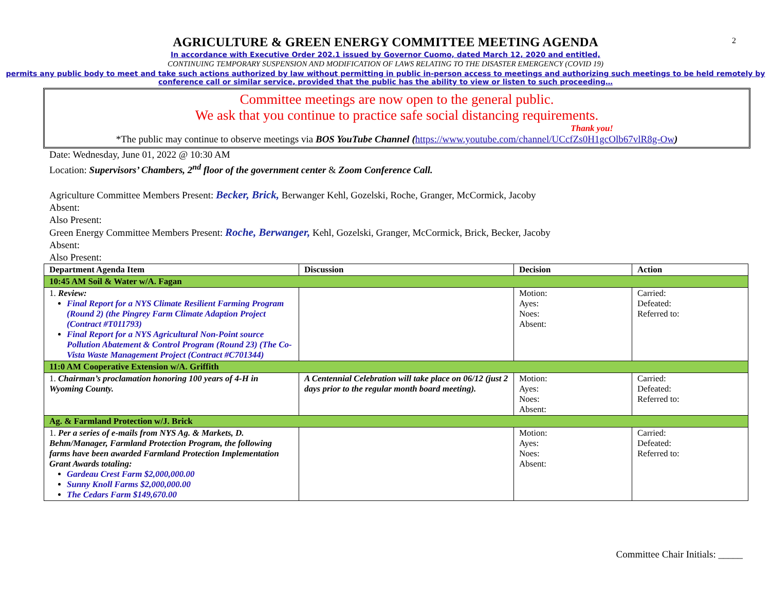2
AGRICULTURE & GREEN ENERGY COMMITTEE MEETING AGENDA
In accordance with Executive Order 202.1 issued by Governor Cuomo, dated March 12, 2020 and entitled,
CONTINUING TEMPORARY SUSPENSION AND MODIFICATION OF LAWS RELATING TO THE DISASTER EMERGENCY (COVID 19)
permits any public body to meet and take such actions authorized by law without permitting in public in-person access to meetings and authorizing such meetings to be held remotely by conference call or similar service, provided that the public has the ability to view or listen to such proceeding…
Committee meetings are now open to the general public.
We ask that you continue to practice safe social distancing requirements.
Thank you!
*The public may continue to observe meetings via BOS YouTube Channel (https://www.youtube.com/channel/UCcfZs0H1gcOlb67vlR8g-Ow)
Date: Wednesday, June 01, 2022 @ 10:30 AM
Location: Supervisors’ Chambers, 2<sup>nd</sup> floor of the government center & Zoom Conference Call.
Agriculture Committee Members Present: Becker, Brick, Berwanger Kehl, Gozelski, Roche, Granger, McCormick, Jacoby
Absent:
Also Present:
Green Energy Committee Members Present: Roche, Berwanger, Kehl, Gozelski, Granger, McCormick, Brick, Becker, Jacoby
Absent:
Also Present:
| Department Agenda Item | Discussion | Decision | Action |
| --- | --- | --- | --- |
| 10:45 AM Soil & Water w/A. Fagan | | | |
| 1. Review: Final Report for a NYS Climate Resilient Farming Program (Round 2) (the Pingrey Farm Climate Adaption Project (Contract #T011793) Final Report for a NYS Agricultural Non-Point source Pollution Abatement & Control Program (Round 23) (The Co-Vista Waste Management Project (Contract #C701344) | | Motion: Ayes: Noes: Absent: | Carried: Defeated: Referred to: |
| 11:0 AM Cooperative Extension w/A. Griffith | | | |
| 1. Chairman’s proclamation honoring 100 years of 4-H in Wyoming County. | A Centennial Celebration will take place on 06/12 (just 2 days prior to the regular month board meeting). | Motion: Ayes: Noes: Absent: | Carried: Defeated: Referred to: |
| Ag. & Farmland Protection w/J. Brick | | | |
| 1. Per a series of e-mails from NYS Ag. & Markets, D. Behm/Manager, Farmland Protection Program, the following farms have been awarded Farmland Protection Implementation Grant Awards totaling: Gardeau Crest Farm $2,000,000.00 Sunny Knoll Farms $2,000,000.00 The Cedars Farm $149,670.00 | | Motion: Ayes: Noes: Absent: | Carried: Defeated: Referred to: |
Committee Chair Initials: _____